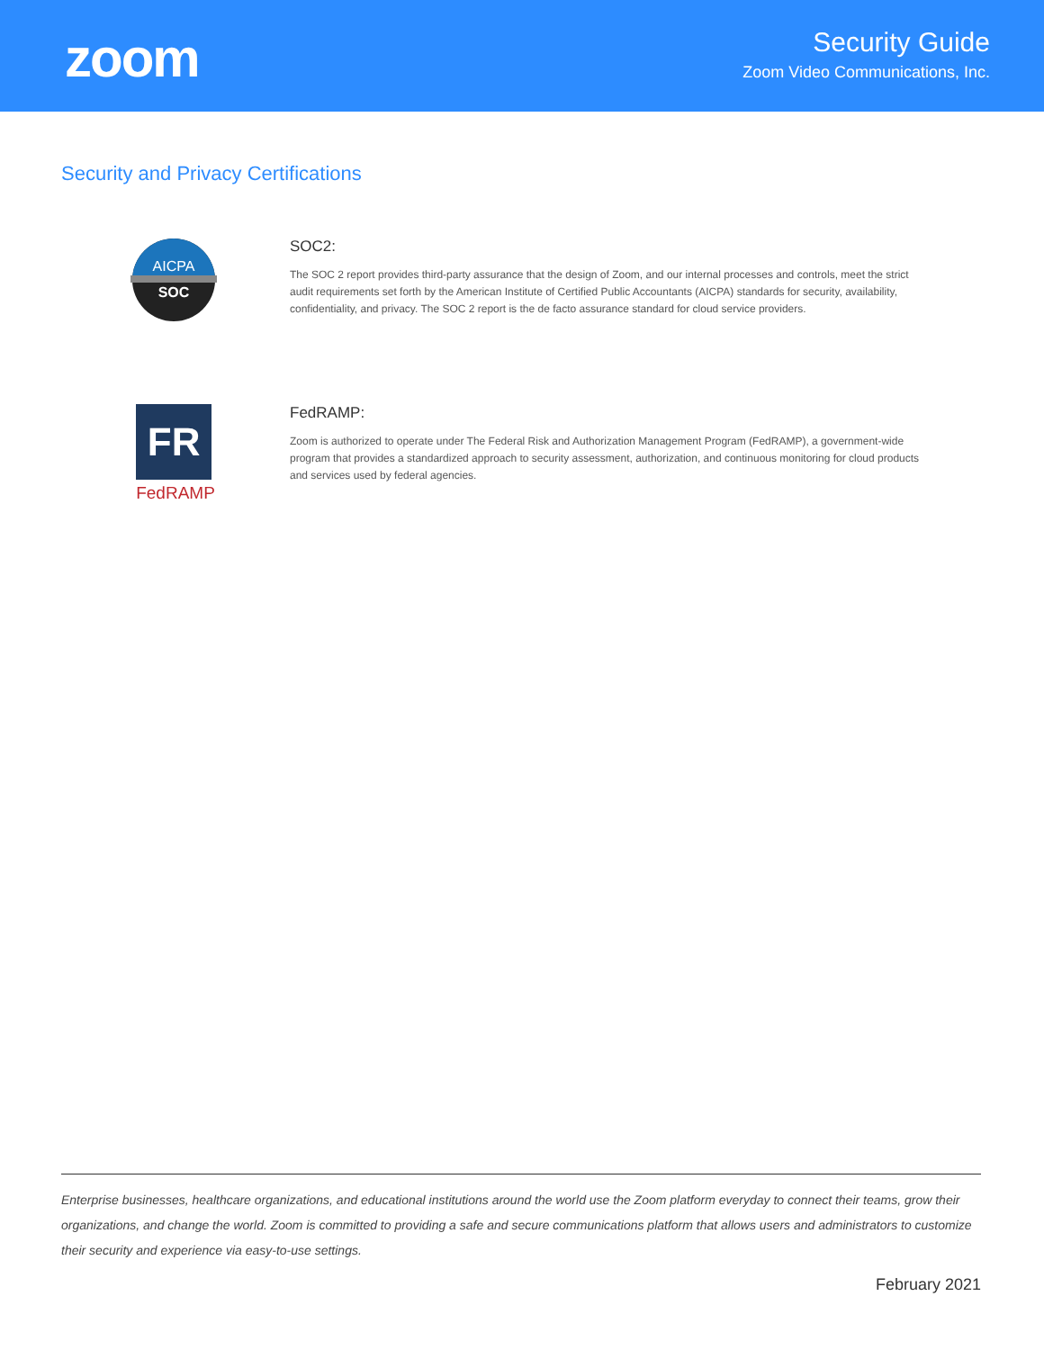zoom
Security Guide
Zoom Video Communications, Inc.
Security and Privacy Certifications
AICPA
SOC
SOC2:
The SOC 2 report provides third-party assurance that the design of Zoom, and our internal processes and controls, meet the strict audit requirements set forth by the American Institute of Certified Public Accountants (AICPA) standards for security, availability, confidentiality, and privacy. The SOC 2 report is the de facto assurance standard for cloud service providers.
FR
FedRAMP
FedRAMP:
Zoom is authorized to operate under The Federal Risk and Authorization Management Program (FedRAMP), a government-wide program that provides a standardized approach to security assessment, authorization, and continuous monitoring for cloud products and services used by federal agencies.
Enterprise businesses, healthcare organizations, and educational institutions around the world use the Zoom platform everyday to connect their teams, grow their organizations, and change the world. Zoom is committed to providing a safe and secure communications platform that allows users and administrators to customize their security and experience via easy-to-use settings.
February 2021